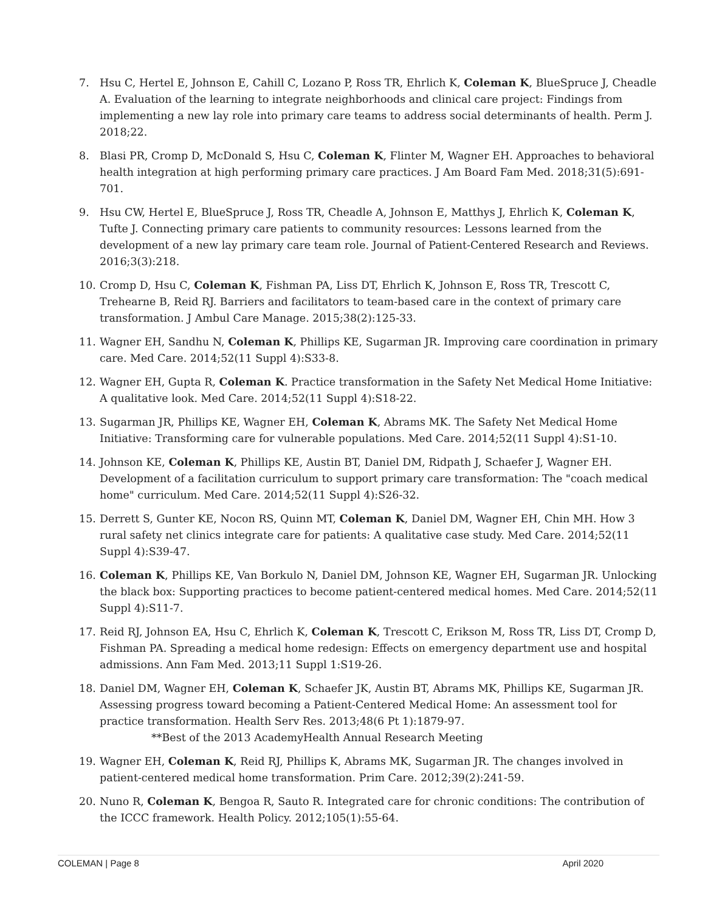7. Hsu C, Hertel E, Johnson E, Cahill C, Lozano P, Ross TR, Ehrlich K, Coleman K, BlueSpruce J, Cheadle A. Evaluation of the learning to integrate neighborhoods and clinical care project: Findings from implementing a new lay role into primary care teams to address social determinants of health. Perm J. 2018;22.
8. Blasi PR, Cromp D, McDonald S, Hsu C, Coleman K, Flinter M, Wagner EH. Approaches to behavioral health integration at high performing primary care practices. J Am Board Fam Med. 2018;31(5):691-701.
9. Hsu CW, Hertel E, BlueSpruce J, Ross TR, Cheadle A, Johnson E, Matthys J, Ehrlich K, Coleman K, Tufte J. Connecting primary care patients to community resources: Lessons learned from the development of a new lay primary care team role. Journal of Patient-Centered Research and Reviews. 2016;3(3):218.
10. Cromp D, Hsu C, Coleman K, Fishman PA, Liss DT, Ehrlich K, Johnson E, Ross TR, Trescott C, Trehearne B, Reid RJ. Barriers and facilitators to team-based care in the context of primary care transformation. J Ambul Care Manage. 2015;38(2):125-33.
11. Wagner EH, Sandhu N, Coleman K, Phillips KE, Sugarman JR. Improving care coordination in primary care. Med Care. 2014;52(11 Suppl 4):S33-8.
12. Wagner EH, Gupta R, Coleman K. Practice transformation in the Safety Net Medical Home Initiative: A qualitative look. Med Care. 2014;52(11 Suppl 4):S18-22.
13. Sugarman JR, Phillips KE, Wagner EH, Coleman K, Abrams MK. The Safety Net Medical Home Initiative: Transforming care for vulnerable populations. Med Care. 2014;52(11 Suppl 4):S1-10.
14. Johnson KE, Coleman K, Phillips KE, Austin BT, Daniel DM, Ridpath J, Schaefer J, Wagner EH. Development of a facilitation curriculum to support primary care transformation: The "coach medical home" curriculum. Med Care. 2014;52(11 Suppl 4):S26-32.
15. Derrett S, Gunter KE, Nocon RS, Quinn MT, Coleman K, Daniel DM, Wagner EH, Chin MH. How 3 rural safety net clinics integrate care for patients: A qualitative case study. Med Care. 2014;52(11 Suppl 4):S39-47.
16. Coleman K, Phillips KE, Van Borkulo N, Daniel DM, Johnson KE, Wagner EH, Sugarman JR. Unlocking the black box: Supporting practices to become patient-centered medical homes. Med Care. 2014;52(11 Suppl 4):S11-7.
17. Reid RJ, Johnson EA, Hsu C, Ehrlich K, Coleman K, Trescott C, Erikson M, Ross TR, Liss DT, Cromp D, Fishman PA. Spreading a medical home redesign: Effects on emergency department use and hospital admissions. Ann Fam Med. 2013;11 Suppl 1:S19-26.
18. Daniel DM, Wagner EH, Coleman K, Schaefer JK, Austin BT, Abrams MK, Phillips KE, Sugarman JR. Assessing progress toward becoming a Patient-Centered Medical Home: An assessment tool for practice transformation. Health Serv Res. 2013;48(6 Pt 1):1879-97.
**Best of the 2013 AcademyHealth Annual Research Meeting
19. Wagner EH, Coleman K, Reid RJ, Phillips K, Abrams MK, Sugarman JR. The changes involved in patient-centered medical home transformation. Prim Care. 2012;39(2):241-59.
20. Nuno R, Coleman K, Bengoa R, Sauto R. Integrated care for chronic conditions: The contribution of the ICCC framework. Health Policy. 2012;105(1):55-64.
COLEMAN | Page 8 April 2020